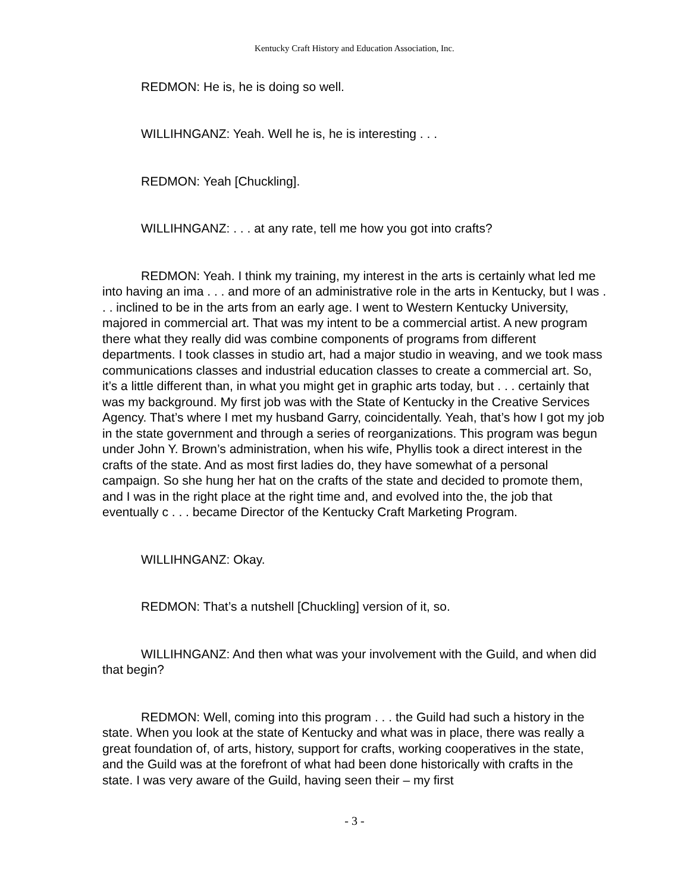Kentucky Craft History and Education Association, Inc.
REDMON: He is, he is doing so well.
WILLIHNGANZ: Yeah. Well he is, he is interesting . . .
REDMON: Yeah [Chuckling].
WILLIHNGANZ: . . . at any rate, tell me how you got into crafts?
REDMON: Yeah. I think my training, my interest in the arts is certainly what led me into having an ima . . . and more of an administrative role in the arts in Kentucky, but I was . . . inclined to be in the arts from an early age. I went to Western Kentucky University, majored in commercial art. That was my intent to be a commercial artist. A new program there what they really did was combine components of programs from different departments. I took classes in studio art, had a major studio in weaving, and we took mass communications classes and industrial education classes to create a commercial art. So, it’s a little different than, in what you might get in graphic arts today, but . . . certainly that was my background. My first job was with the State of Kentucky in the Creative Services Agency. That’s where I met my husband Garry, coincidentally. Yeah, that’s how I got my job in the state government and through a series of reorganizations. This program was begun under John Y. Brown’s administration, when his wife, Phyllis took a direct interest in the crafts of the state. And as most first ladies do, they have somewhat of a personal campaign. So she hung her hat on the crafts of the state and decided to promote them, and I was in the right place at the right time and, and evolved into the, the job that eventually c . . . became Director of the Kentucky Craft Marketing Program.
WILLIHNGANZ: Okay.
REDMON: That’s a nutshell [Chuckling] version of it, so.
WILLIHNGANZ: And then what was your involvement with the Guild, and when did that begin?
REDMON: Well, coming into this program . . . the Guild had such a history in the state. When you look at the state of Kentucky and what was in place, there was really a great foundation of, of arts, history, support for crafts, working cooperatives in the state, and the Guild was at the forefront of what had been done historically with crafts in the state. I was very aware of the Guild, having seen their – my first
- 3 -